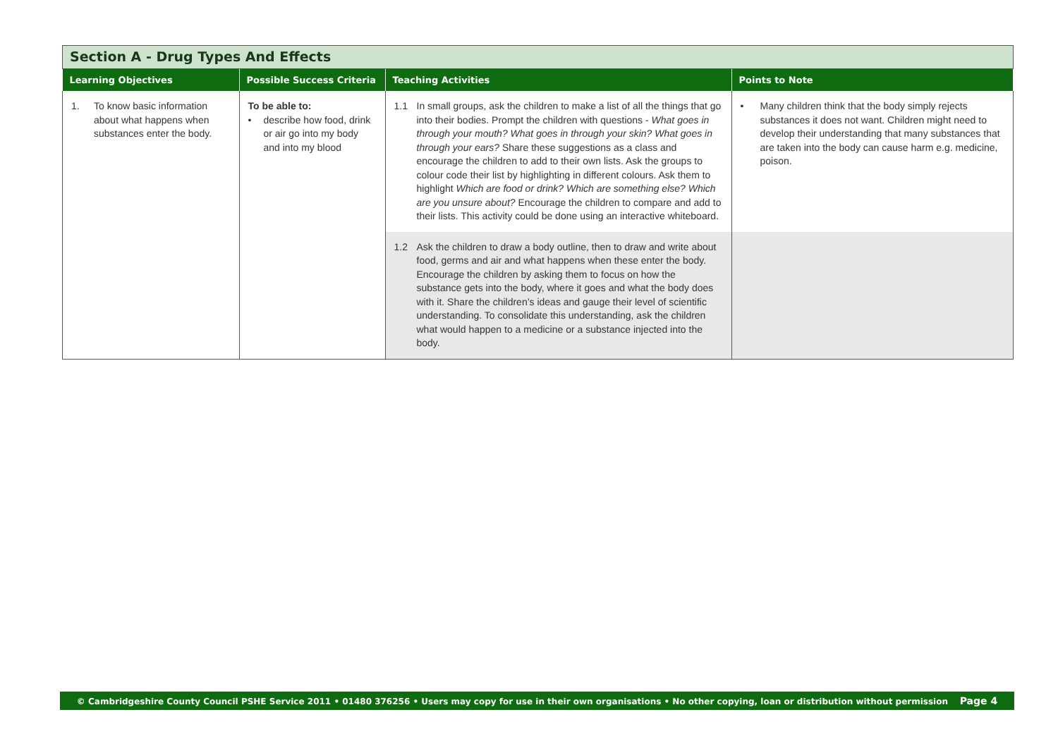| Section A - Drug Types And Effects | | | |
| --- | --- | --- | --- |
| Learning Objectives | Possible Success Criteria | Teaching Activities | Points to Note |
| 1. To know basic information about what happens when substances enter the body. | To be able to: • describe how food, drink or air go into my body and into my blood | 1.1 In small groups, ask the children to make a list of all the things that go into their bodies. Prompt the children with questions - What goes in through your mouth? What goes in through your skin? What goes in through your ears? Share these suggestions as a class and encourage the children to add to their own lists. Ask the groups to colour code their list by highlighting in different colours. Ask them to highlight Which are food or drink? Which are something else? Which are you unsure about? Encourage the children to compare and add to their lists. This activity could be done using an interactive whiteboard. | • Many children think that the body simply rejects substances it does not want. Children might need to develop their understanding that many substances that are taken into the body can cause harm e.g. medicine, poison. |
| | | 1.2 Ask the children to draw a body outline, then to draw and write about food, germs and air and what happens when these enter the body. Encourage the children by asking them to focus on how the substance gets into the body, where it goes and what the body does with it. Share the children’s ideas and gauge their level of scientific understanding. To consolidate this understanding, ask the children what would happen to a medicine or a substance injected into the body. | |
© Cambridgeshire County Council PSHE Service 2011 • 01480 376256 • Users may copy for use in their own organisations • No other copying, loan or distribution without permission Page 4